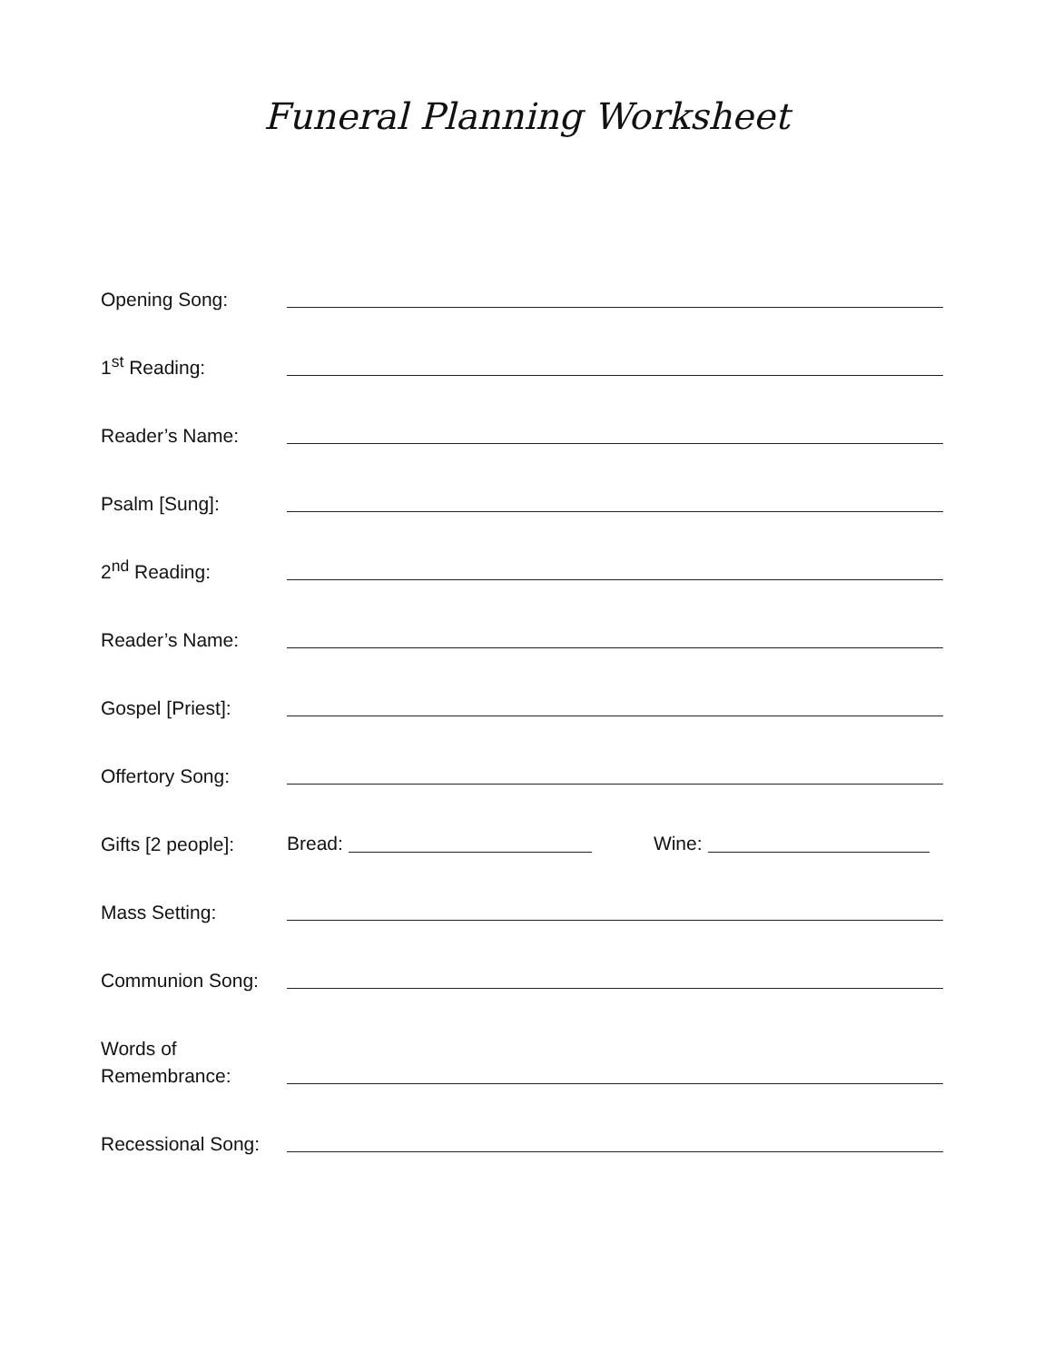Funeral Planning Worksheet
Opening Song:
1<sup>st</sup> Reading:
Reader’s Name:
Psalm [Sung]:
2<sup>nd</sup> Reading:
Reader’s Name:
Gospel [Priest]:
Offertory Song:
Gifts [2 people]:
Bread:
Wine:
Mass Setting:
Communion Song:
Words of
Remembrance:
Recessional Song: